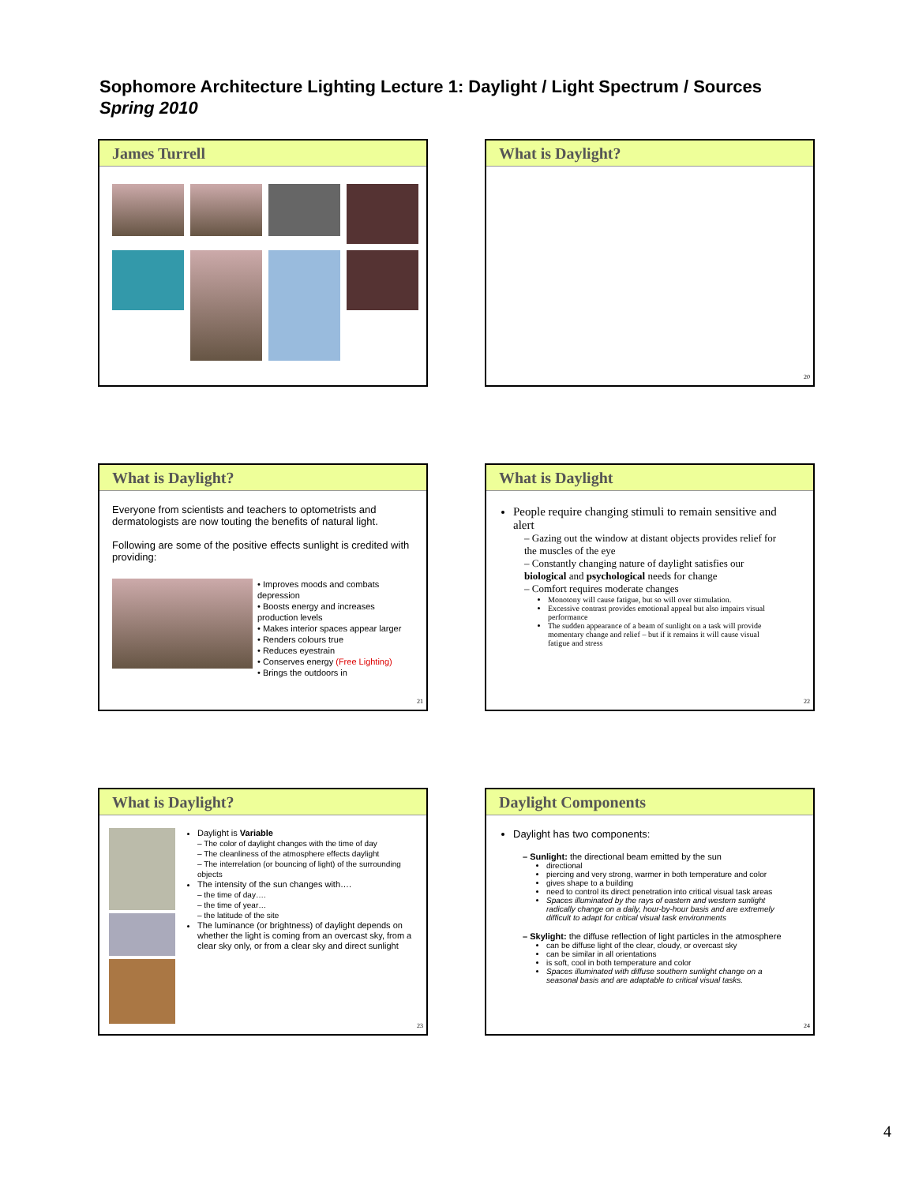Sophomore Architecture Lighting Lecture 1: Daylight / Light Spectrum / Sources
Spring 2010
James Turrell
What is Daylight?
20
What is Daylight?
Everyone from scientists and teachers to optometrists and dermatologists are now touting the benefits of natural light.
Following are some of the positive effects sunlight is credited with providing:
• Improves moods and combats depression
• Boosts energy and increases production levels
• Makes interior spaces appear larger
• Renders colours true
• Reduces eyestrain
• Conserves energy (Free Lighting)
• Brings the outdoors in
21
What is Daylight
People require changing stimuli to remain sensitive and alert
– Gazing out the window at distant objects provides relief for the muscles of the eye
– Constantly changing nature of daylight satisfies our biological and psychological needs for change
– Comfort requires moderate changes
Monotony will cause fatigue, but so will over stimulation.
Excessive contrast provides emotional appeal but also impairs visual performance
The sudden appearance of a beam of sunlight on a task will provide momentary change and relief – but if it remains it will cause visual fatigue and stress
22
What is Daylight?
Daylight is Variable
– The color of daylight changes with the time of day
– The cleanliness of the atmosphere effects daylight
– The interrelation (or bouncing of light) of the surrounding objects
The intensity of the sun changes with….
– the time of day….
– the time of year…
– the latitude of the site
The luminance (or brightness) of daylight depends on whether the light is coming from an overcast sky, from a clear sky only, or from a clear sky and direct sunlight
23
Daylight Components
Daylight has two components:
– Sunlight: the directional beam emitted by the sun
directional
piercing and very strong, warmer in both temperature and color
gives shape to a building
need to control its direct penetration into critical visual task areas
Spaces illuminated by the rays of eastern and western sunlight radically change on a daily, hour-by-hour basis and are extremely difficult to adapt for critical visual task environments
– Skylight: the diffuse reflection of light particles in the atmosphere
can be diffuse light of the clear, cloudy, or overcast sky
can be similar in all orientations
is soft, cool in both temperature and color
Spaces illuminated with diffuse southern sunlight change on a seasonal basis and are adaptable to critical visual tasks.
24
4